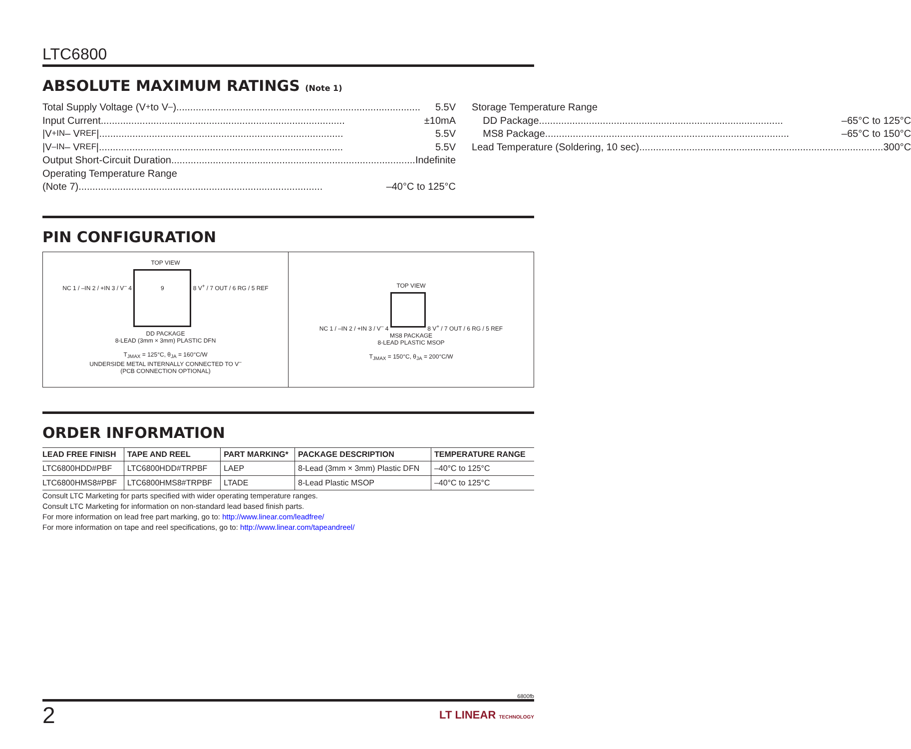LTC6800
ABSOLUTE MAXIMUM RATINGS (Note 1)
Total Supply Voltage (V<sup>+</sup> to V<sup>–</sup>) 5.5V
Input Current ±10mA
|V<sub>+IN</sub> – V<sub>REF</sub>| 5.5V
|V<sub>–IN</sub> – V<sub>REF</sub>| 5.5V
Output Short-Circuit Duration Indefinite
Operating Temperature Range
(Note 7) –40°C to 125°C
Storage Temperature Range
DD Package –65°C to 125°C
MS8 Package –65°C to 150°C
Lead Temperature (Soldering, 10 sec) 300°C
PIN CONFIGURATION
TOP VIEW
NC 1 / –IN 2 / +IN 3 / V<sup>–</sup> 4
9 8 V<sup>+</sup> / 7 OUT / 6 RG / 5 REF
DD PACKAGE
8-LEAD (3mm × 3mm) PLASTIC DFN
T<sub>JMAX</sub> = 125°C, θ<sub>JA</sub> = 160°C/W
UNDERSIDE METAL INTERNALLY CONNECTED TO V<sup>–</sup>
(PCB CONNECTION OPTIONAL)
TOP VIEW
NC 1 / –IN 2 / +IN 3 / V<sup>–</sup> 4 8 V<sup>+</sup> / 7 OUT / 6 RG / 5 REF
MS8 PACKAGE
8-LEAD PLASTIC MSOP
T<sub>JMAX</sub> = 150°C, θ<sub>JA</sub> = 200°C/W
ORDER INFORMATION
| LEAD FREE FINISH | TAPE AND REEL | PART MARKING* | PACKAGE DESCRIPTION | TEMPERATURE RANGE |
| --- | --- | --- | --- | --- |
| LTC6800HDD#PBF | LTC6800HDD#TRPBF | LAEP | 8-Lead (3mm × 3mm) Plastic DFN | –40°C to 125°C |
| LTC6800HMS8#PBF | LTC6800HMS8#TRPBF | LTADE | 8-Lead Plastic MSOP | –40°C to 125°C |
Consult LTC Marketing for parts specified with wider operating temperature ranges.
Consult LTC Marketing for information on non-standard lead based finish parts.
For more information on lead free part marking, go to: http://www.linear.com/leadfree/
For more information on tape and reel specifications, go to: http://www.linear.com/tapeandreel/
6800fb
2 LT LINEAR TECHNOLOGY